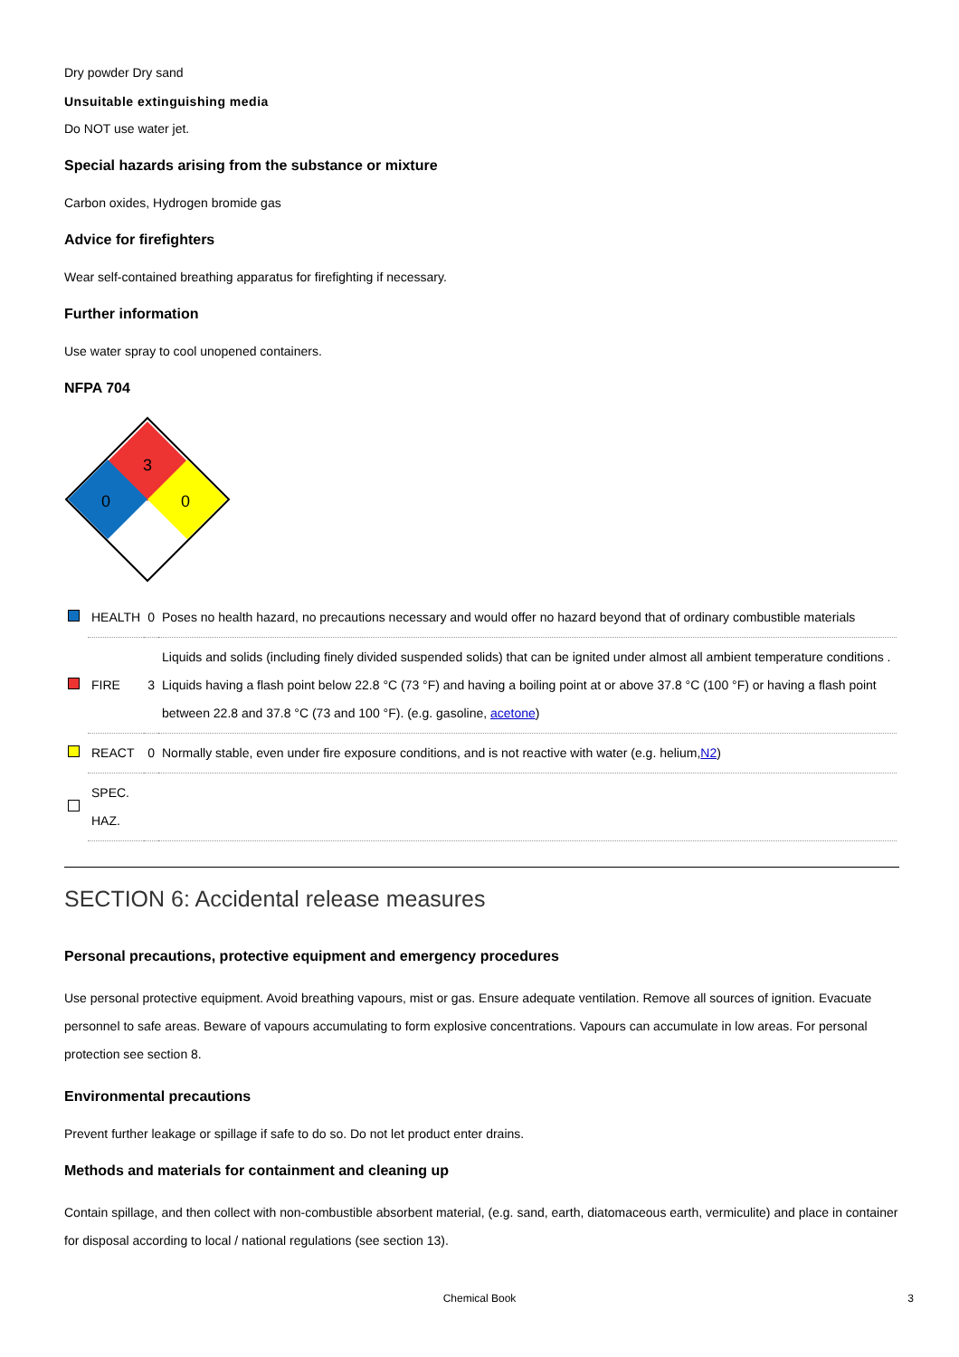Dry powder Dry sand
Unsuitable extinguishing media
Do NOT use water jet.
Special hazards arising from the substance or mixture
Carbon oxides, Hydrogen bromide gas
Advice for firefighters
Wear self-contained breathing apparatus for firefighting if necessary.
Further information
Use water spray to cool unopened containers.
NFPA 704
3
0
0
| | HEALTH | 0 | Poses no health hazard, no precautions necessary and would offer no hazard beyond that of ordinary combustible materials |
| | FIRE | 3 | Liquids and solids (including finely divided suspended solids) that can be ignited under almost all ambient temperature conditions . Liquids having a flash point below 22.8 °C (73 °F) and having a boiling point at or above 37.8 °C (100 °F) or having a flash point between 22.8 and 37.8 °C (73 and 100 °F). (e.g. gasoline, acetone ) |
| | REACT | 0 | Normally stable, even under fire exposure conditions, and is not reactive with water (e.g. helium, N2 ) |
| | SPEC. HAZ. | | |
SECTION 6: Accidental release measures
Personal precautions, protective equipment and emergency procedures
Use personal protective equipment. Avoid breathing vapours, mist or gas. Ensure adequate ventilation. Remove all sources of ignition. Evacuate personnel to safe areas. Beware of vapours accumulating to form explosive concentrations. Vapours can accumulate in low areas. For personal protection see section 8.
Environmental precautions
Prevent further leakage or spillage if safe to do so. Do not let product enter drains.
Methods and materials for containment and cleaning up
Contain spillage, and then collect with non-combustible absorbent material, (e.g. sand, earth, diatomaceous earth, vermiculite) and place in container for disposal according to local / national regulations (see section 13).
Chemical Book 3